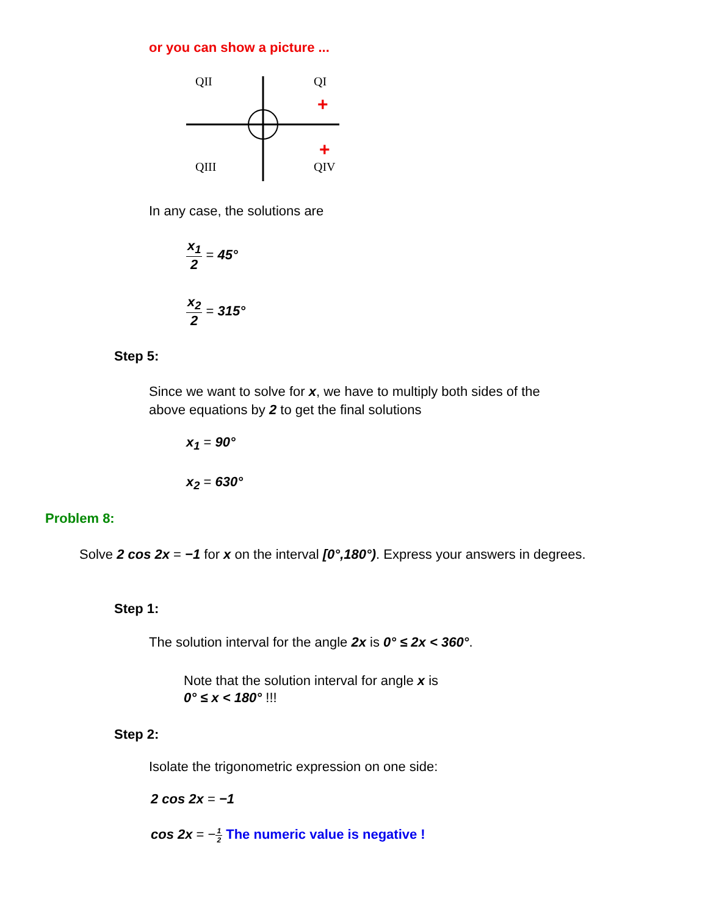or you can show a picture ...
QII
QI
QIII
QIV
+
+
In any case, the solutions are
x<sub>1</sub> 2 = 45°
x<sub>2</sub> 2 = 315°
Step 5:
Since we want to solve for x, we have to multiply both sides of the above equations by 2 to get the final solutions
x<sub>1</sub> = 90°
x<sub>2</sub> = 630°
Problem 8:
Solve 2 cos 2x = −1 for x on the interval [0°,180°). Express your answers in degrees.
Step 1:
The solution interval for the angle 2x is 0° ≤ 2x < 360°.
Note that the solution interval for angle x is
0° ≤ x < 180° !!!
Step 2:
Isolate the trigonometric expression on one side:
2 cos 2x = −1
cos 2x = −1 2 The numeric value is negative !